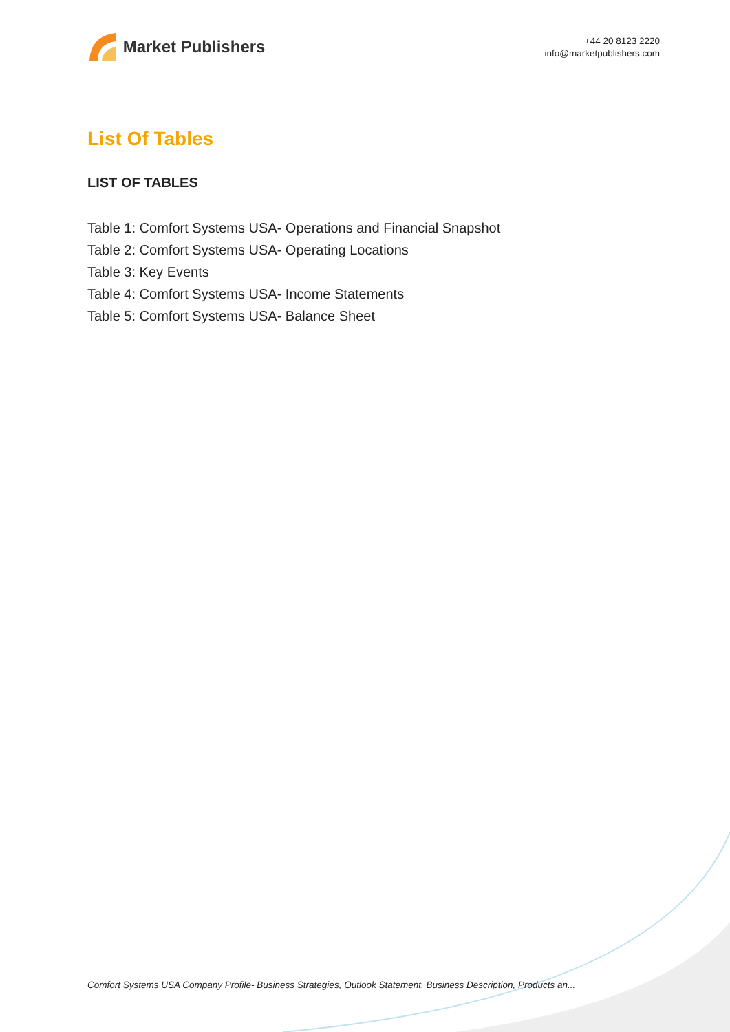Market Publishers
+44 20 8123 2220
info@marketpublishers.com
List Of Tables
LIST OF TABLES
Table 1: Comfort Systems USA- Operations and Financial Snapshot
Table 2: Comfort Systems USA- Operating Locations
Table 3: Key Events
Table 4: Comfort Systems USA- Income Statements
Table 5: Comfort Systems USA- Balance Sheet
Comfort Systems USA Company Profile- Business Strategies, Outlook Statement, Business Description, Products an...